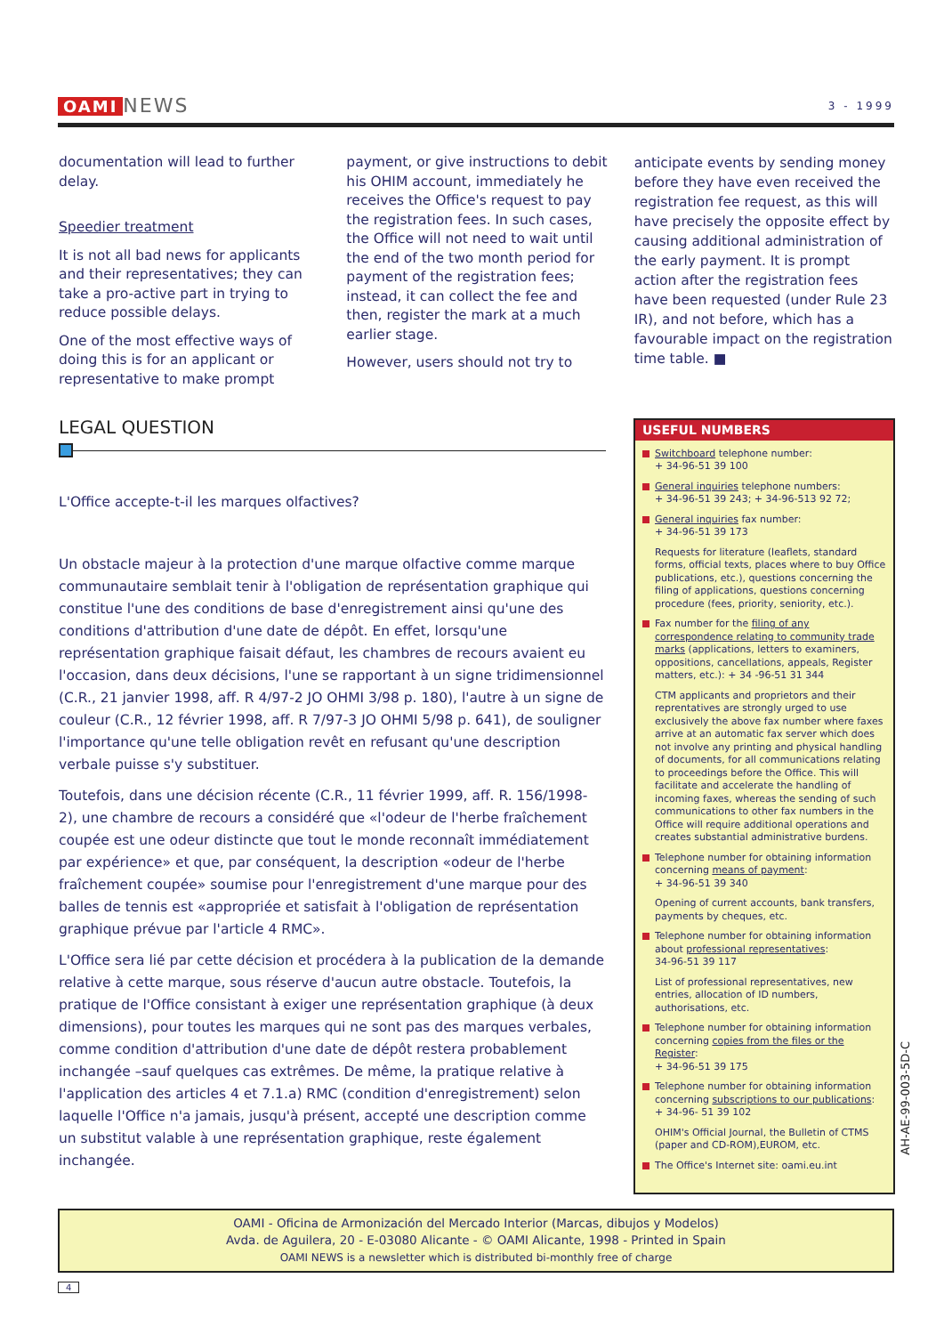OAMI NEWS
3 - 1999
documentation will lead to further delay.
Speedier treatment
It is not all bad news for applicants and their representatives; they can take a pro-active part in trying to reduce possible delays.
One of the most effective ways of doing this is for an applicant or representative to make prompt
payment, or give instructions to debit his OHIM account, immediately he receives the Office's request to pay the registration fees. In such cases, the Office will not need to wait until the end of the two month period for payment of the registration fees; instead, it can collect the fee and then, register the mark at a much earlier stage.
However, users should not try to
anticipate events by sending money before they have even received the registration fee request, as this will have precisely the opposite effect by causing additional administration of the early payment. It is prompt action after the registration fees have been requested (under Rule 23 IR), and not before, which has a favourable impact on the registration time table. ■
LEGAL QUESTION
L'Office accepte-t-il les marques olfactives?
Un obstacle majeur à la protection d'une marque olfactive comme marque communautaire semblait tenir à l'obligation de représentation graphique qui constitue l'une des conditions de base d'enregistrement ainsi qu'une des conditions d'attribution d'une date de dépôt. En effet, lorsqu'une représentation graphique faisait défaut, les chambres de recours avaient eu l'occasion, dans deux décisions, l'une se rapportant à un signe tridimensionnel (C.R., 21 janvier 1998, aff. R 4/97-2 JO OHMI 3/98 p. 180), l'autre à un signe de couleur (C.R., 12 février 1998, aff. R 7/97-3 JO OHMI 5/98 p. 641), de souligner l'importance qu'une telle obligation revêt en refusant qu'une description verbale puisse s'y substituer.
Toutefois, dans une décision récente (C.R., 11 février 1999, aff. R. 156/1998-2), une chambre de recours a considéré que «l'odeur de l'herbe fraîchement coupée est une odeur distincte que tout le monde reconnaît immédiatement par expérience» et que, par conséquent, la description «odeur de l'herbe fraîchement coupée» soumise pour l'enregistrement d'une marque pour des balles de tennis est «appropriée et satisfait à l'obligation de représentation graphique prévue par l'article 4 RMC».
L'Office sera lié par cette décision et procédera à la publication de la demande relative à cette marque, sous réserve d'aucun autre obstacle. Toutefois, la pratique de l'Office consistant à exiger une représentation graphique (à deux dimensions), pour toutes les marques qui ne sont pas des marques verbales, comme condition d'attribution d'une date de dépôt restera probablement inchangée –sauf quelques cas extrêmes. De même, la pratique relative à l'application des articles 4 et 7.1.a) RMC (condition d'enregistrement) selon laquelle l'Office n'a jamais, jusqu'à présent, accepté une description comme un substitut valable à une représentation graphique, reste également inchangée.
USEFUL NUMBERS
Switchboard telephone number:
+ 34-96-51 39 100
General inquiries telephone numbers:
+ 34-96-51 39 243; + 34-96-513 92 72;
General inquiries fax number:
+ 34-96-51 39 173
Requests for literature (leaflets, standard forms, official texts, places where to buy Office publications, etc.), questions concerning the filing of applications, questions concerning procedure (fees, priority, seniority, etc.).
Fax number for the filing of any correspondence relating to community trade marks (applications, letters to examiners, oppositions, cancellations, appeals, Register matters, etc.): + 34 -96-51 31 344
CTM applicants and proprietors and their reprentatives are strongly urged to use exclusively the above fax number where faxes arrive at an automatic fax server which does not involve any printing and physical handling of documents, for all communications relating to proceedings before the Office. This will facilitate and accelerate the handling of incoming faxes, whereas the sending of such communications to other fax numbers in the Office will require additional operations and creates substantial administrative burdens.
Telephone number for obtaining information concerning means of payment:
+ 34-96-51 39 340
Opening of current accounts, bank transfers, payments by cheques, etc.
Telephone number for obtaining information about professional representatives:
34-96-51 39 117
List of professional representatives, new entries, allocation of ID numbers, authorisations, etc.
Telephone number for obtaining information concerning copies from the files or the Register:
+ 34-96-51 39 175
Telephone number for obtaining information concerning subscriptions to our publications:
+ 34-96- 51 39 102
OHIM's Official Journal, the Bulletin of CTMS (paper and CD-ROM),EUROM, etc.
The Office's Internet site: oami.eu.int
AH-AE-99-003-5D-C
OAMI - Oficina de Armonización del Mercado Interior (Marcas, dibujos y Modelos)
Avda. de Aguilera, 20 - E-03080 Alicante - © OAMI Alicante, 1998 - Printed in Spain
OAMI NEWS is a newsletter which is distributed bi-monthly free of charge
4